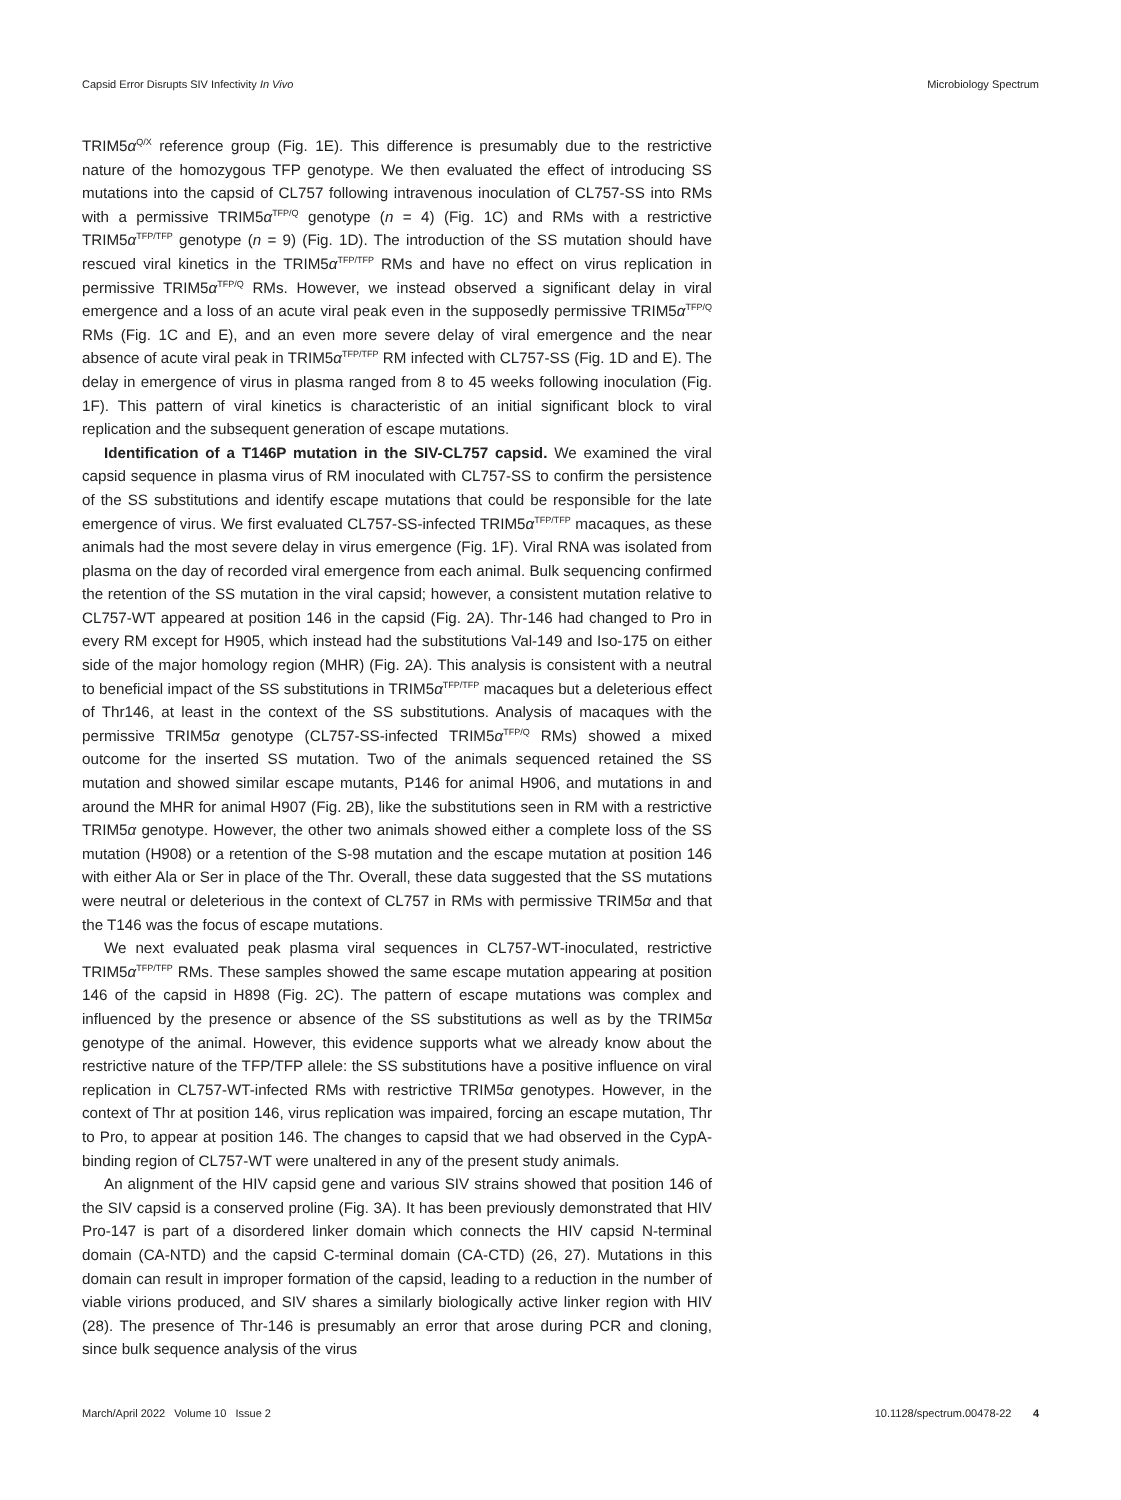Capsid Error Disrupts SIV Infectivity In Vivo Microbiology Spectrum
TRIM5α<sup>Q/X</sup> reference group (Fig. 1E). This difference is presumably due to the restrictive nature of the homozygous TFP genotype. We then evaluated the effect of introducing SS mutations into the capsid of CL757 following intravenous inoculation of CL757-SS into RMs with a permissive TRIM5α<sup>TFP/Q</sup> genotype (n = 4) (Fig. 1C) and RMs with a restrictive TRIM5α<sup>TFP/TFP</sup> genotype (n = 9) (Fig. 1D). The introduction of the SS mutation should have rescued viral kinetics in the TRIM5α<sup>TFP/TFP</sup> RMs and have no effect on virus replication in permissive TRIM5α<sup>TFP/Q</sup> RMs. However, we instead observed a significant delay in viral emergence and a loss of an acute viral peak even in the supposedly permissive TRIM5α<sup>TFP/Q</sup> RMs (Fig. 1C and E), and an even more severe delay of viral emergence and the near absence of acute viral peak in TRIM5α<sup>TFP/TFP</sup> RM infected with CL757-SS (Fig. 1D and E). The delay in emergence of virus in plasma ranged from 8 to 45 weeks following inoculation (Fig. 1F). This pattern of viral kinetics is characteristic of an initial significant block to viral replication and the subsequent generation of escape mutations.
Identification of a T146P mutation in the SIV-CL757 capsid. We examined the viral capsid sequence in plasma virus of RM inoculated with CL757-SS to confirm the persistence of the SS substitutions and identify escape mutations that could be responsible for the late emergence of virus. We first evaluated CL757-SS-infected TRIM5α<sup>TFP/TFP</sup> macaques, as these animals had the most severe delay in virus emergence (Fig. 1F). Viral RNA was isolated from plasma on the day of recorded viral emergence from each animal. Bulk sequencing confirmed the retention of the SS mutation in the viral capsid; however, a consistent mutation relative to CL757-WT appeared at position 146 in the capsid (Fig. 2A). Thr-146 had changed to Pro in every RM except for H905, which instead had the substitutions Val-149 and Iso-175 on either side of the major homology region (MHR) (Fig. 2A). This analysis is consistent with a neutral to beneficial impact of the SS substitutions in TRIM5α<sup>TFP/TFP</sup> macaques but a deleterious effect of Thr146, at least in the context of the SS substitutions. Analysis of macaques with the permissive TRIM5α genotype (CL757-SS-infected TRIM5α<sup>TFP/Q</sup> RMs) showed a mixed outcome for the inserted SS mutation. Two of the animals sequenced retained the SS mutation and showed similar escape mutants, P146 for animal H906, and mutations in and around the MHR for animal H907 (Fig. 2B), like the substitutions seen in RM with a restrictive TRIM5α genotype. However, the other two animals showed either a complete loss of the SS mutation (H908) or a retention of the S-98 mutation and the escape mutation at position 146 with either Ala or Ser in place of the Thr. Overall, these data suggested that the SS mutations were neutral or deleterious in the context of CL757 in RMs with permissive TRIM5α and that the T146 was the focus of escape mutations.
We next evaluated peak plasma viral sequences in CL757-WT-inoculated, restrictive TRIM5α<sup>TFP/TFP</sup> RMs. These samples showed the same escape mutation appearing at position 146 of the capsid in H898 (Fig. 2C). The pattern of escape mutations was complex and influenced by the presence or absence of the SS substitutions as well as by the TRIM5α genotype of the animal. However, this evidence supports what we already know about the restrictive nature of the TFP/TFP allele: the SS substitutions have a positive influence on viral replication in CL757-WT-infected RMs with restrictive TRIM5α genotypes. However, in the context of Thr at position 146, virus replication was impaired, forcing an escape mutation, Thr to Pro, to appear at position 146. The changes to capsid that we had observed in the CypA-binding region of CL757-WT were unaltered in any of the present study animals.
An alignment of the HIV capsid gene and various SIV strains showed that position 146 of the SIV capsid is a conserved proline (Fig. 3A). It has been previously demonstrated that HIV Pro-147 is part of a disordered linker domain which connects the HIV capsid N-terminal domain (CA-NTD) and the capsid C-terminal domain (CA-CTD) (26, 27). Mutations in this domain can result in improper formation of the capsid, leading to a reduction in the number of viable virions produced, and SIV shares a similarly biologically active linker region with HIV (28). The presence of Thr-146 is presumably an error that arose during PCR and cloning, since bulk sequence analysis of the virus
March/April 2022 Volume 10 Issue 2 10.1128/spectrum.00478-22 4